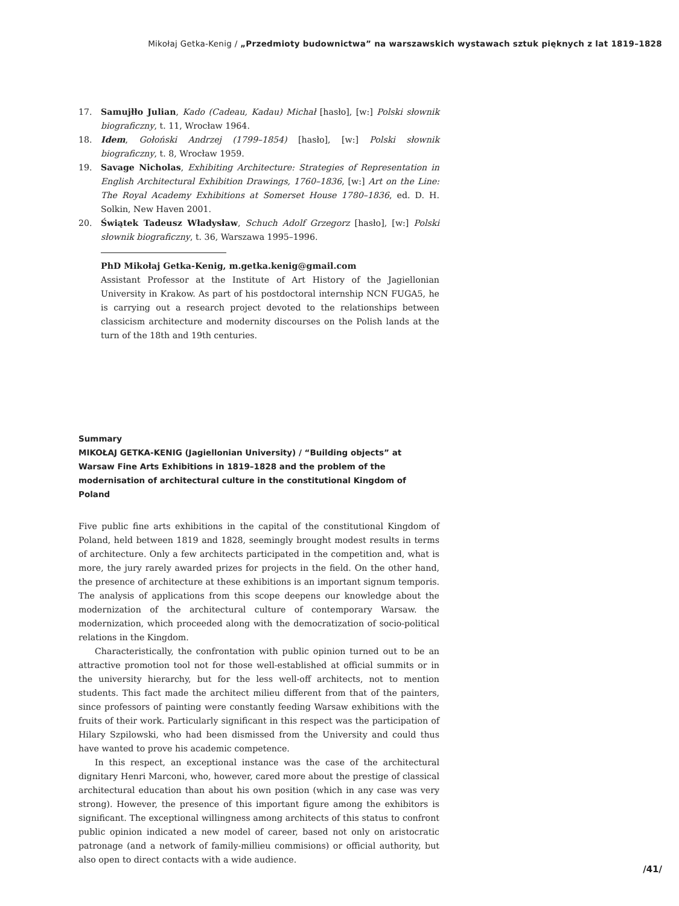Mikołaj Getka-Kenig / „Przedmioty budownictwa” na warszawskich wystawach sztuk pięknych z lat 1819–1828
17. Samujłło Julian, Kado (Cadeau, Kadau) Michał [hasło], [w:] Polski słownik biograficzny, t. 11, Wrocław 1964.
18. Idem, Gołoński Andrzej (1799–1854) [hasło], [w:] Polski słownik biograficzny, t. 8, Wrocław 1959.
19. Savage Nicholas, Exhibiting Architecture: Strategies of Representation in English Architectural Exhibition Drawings, 1760–1836, [w:] Art on the Line: The Royal Academy Exhibitions at Somerset House 1780–1836, ed. D. H. Solkin, New Haven 2001.
20. Świątek Tadeusz Władysław, Schuch Adolf Grzegorz [hasło], [w:] Polski słownik biograficzny, t. 36, Warszawa 1995–1996.
PhD Mikołaj Getka-Kenig, m.getka.kenig@gmail.com
Assistant Professor at the Institute of Art History of the Jagiellonian University in Krakow. As part of his postdoctoral internship NCN FUGA5, he is carrying out a research project devoted to the relationships between classicism architecture and modernity discourses on the Polish lands at the turn of the 18th and 19th centuries.
Summary
MIKOŁAJ GETKA-KENIG (Jagiellonian University) / “Building objects” at Warsaw Fine Arts Exhibitions in 1819–1828 and the problem of the modernisation of architectural culture in the constitutional Kingdom of Poland
Five public fine arts exhibitions in the capital of the constitutional Kingdom of Poland, held between 1819 and 1828, seemingly brought modest results in terms of architecture. Only a few architects participated in the competition and, what is more, the jury rarely awarded prizes for projects in the field. On the other hand, the presence of architecture at these exhibitions is an important signum temporis. The analysis of applications from this scope deepens our knowledge about the modernization of the architectural culture of contemporary Warsaw. the modernization, which proceeded along with the democratization of socio-political relations in the Kingdom.
Characteristically, the confrontation with public opinion turned out to be an attractive promotion tool not for those well-established at official summits or in the university hierarchy, but for the less well-off architects, not to mention students. This fact made the architect milieu different from that of the painters, since professors of painting were constantly feeding Warsaw exhibitions with the fruits of their work. Particularly significant in this respect was the participation of Hilary Szpilowski, who had been dismissed from the University and could thus have wanted to prove his academic competence.
In this respect, an exceptional instance was the case of the architectural dignitary Henri Marconi, who, however, cared more about the prestige of classical architectural education than about his own position (which in any case was very strong). However, the presence of this important figure among the exhibitors is significant. The exceptional willingness among architects of this status to confront public opinion indicated a new model of career, based not only on aristocratic patronage (and a network of family-millieu commisions) or official authority, but also open to direct contacts with a wide audience.
/41/